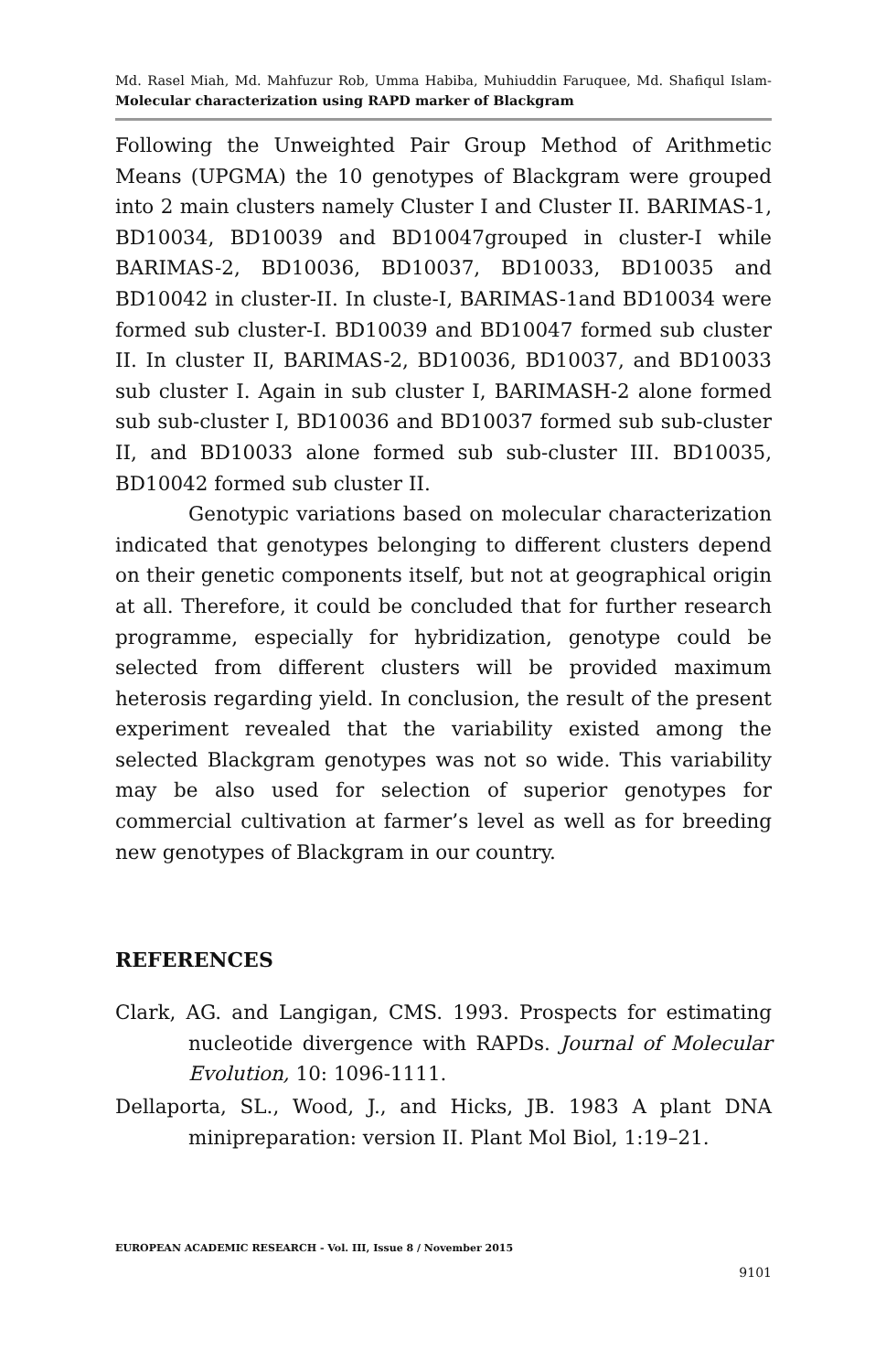Md. Rasel Miah, Md. Mahfuzur Rob, Umma Habiba, Muhiuddin Faruquee, Md. Shafiqul Islam- Molecular characterization using RAPD marker of Blackgram
Following the Unweighted Pair Group Method of Arithmetic Means (UPGMA) the 10 genotypes of Blackgram were grouped into 2 main clusters namely Cluster I and Cluster II. BARIMAS-1, BD10034, BD10039 and BD10047grouped in cluster-I while BARIMAS-2, BD10036, BD10037, BD10033, BD10035 and BD10042 in cluster-II. In cluste-I, BARIMAS-1and BD10034 were formed sub cluster-I. BD10039 and BD10047 formed sub cluster II. In cluster II, BARIMAS-2, BD10036, BD10037, and BD10033 sub cluster I. Again in sub cluster I, BARIMASH-2 alone formed sub sub-cluster I, BD10036 and BD10037 formed sub sub-cluster II, and BD10033 alone formed sub sub-cluster III. BD10035, BD10042 formed sub cluster II.
Genotypic variations based on molecular characterization indicated that genotypes belonging to different clusters depend on their genetic components itself, but not at geographical origin at all. Therefore, it could be concluded that for further research programme, especially for hybridization, genotype could be selected from different clusters will be provided maximum heterosis regarding yield. In conclusion, the result of the present experiment revealed that the variability existed among the selected Blackgram genotypes was not so wide. This variability may be also used for selection of superior genotypes for commercial cultivation at farmer’s level as well as for breeding new genotypes of Blackgram in our country.
REFERENCES
Clark, AG. and Langigan, CMS. 1993. Prospects for estimating nucleotide divergence with RAPDs. Journal of Molecular Evolution, 10: 1096-1111.
Dellaporta, SL., Wood, J., and Hicks, JB. 1983 A plant DNA minipreparation: version II. Plant Mol Biol, 1:19–21.
EUROPEAN ACADEMIC RESEARCH - Vol. III, Issue 8 / November 2015
9101